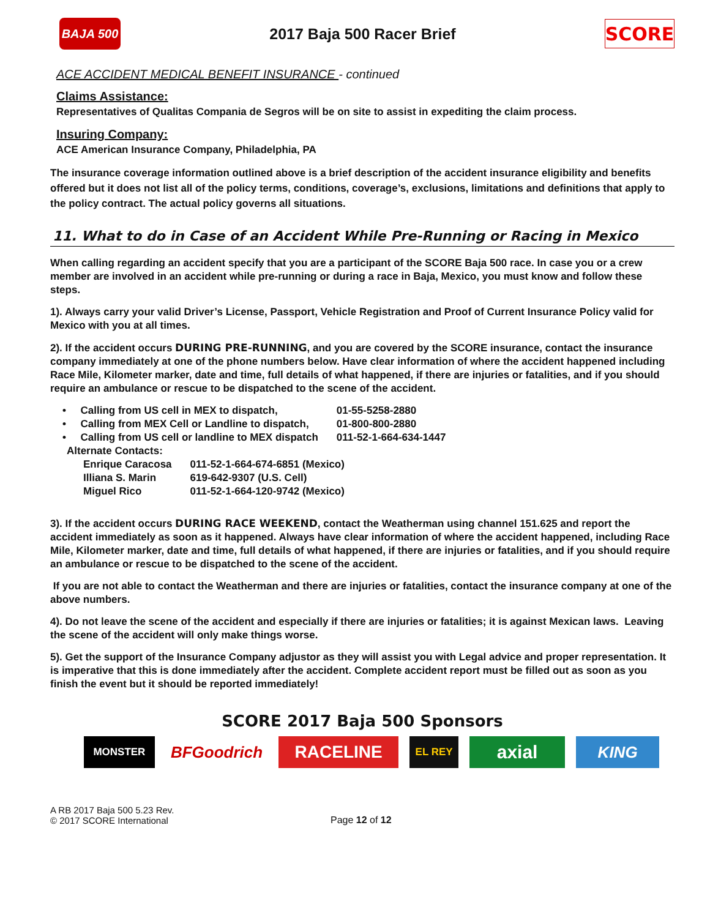BAJA 500
2017 Baja 500 Racer Brief
SCORE
ACE ACCIDENT MEDICAL BENEFIT INSURANCE - continued
Claims Assistance:
Representatives of Qualitas Compania de Segros will be on site to assist in expediting the claim process.
Insuring Company:
ACE American Insurance Company, Philadelphia, PA
The insurance coverage information outlined above is a brief description of the accident insurance eligibility and benefits offered but it does not list all of the policy terms, conditions, coverage’s, exclusions, limitations and definitions that apply to the policy contract. The actual policy governs all situations.
11. What to do in Case of an Accident While Pre-Running or Racing in Mexico
When calling regarding an accident specify that you are a participant of the SCORE Baja 500 race. In case you or a crew member are involved in an accident while pre-running or during a race in Baja, Mexico, you must know and follow these steps.
1). Always carry your valid Driver’s License, Passport, Vehicle Registration and Proof of Current Insurance Policy valid for Mexico with you at all times.
2). If the accident occurs DURING PRE-RUNNING, and you are covered by the SCORE insurance, contact the insurance company immediately at one of the phone numbers below. Have clear information of where the accident happened including Race Mile, Kilometer marker, date and time, full details of what happened, if there are injuries or fatalities, and if you should require an ambulance or rescue to be dispatched to the scene of the accident.
| • Calling from US cell in MEX to dispatch, | 01-55-5258-2880 |
| • Calling from MEX Cell or Landline to dispatch, | 01-800-800-2880 |
| • Calling from US cell or landline to MEX dispatch | 011-52-1-664-634-1447 |
| Alternate Contacts: | |
| Enrique Caracosa | 011-52-1-664-674-6851 (Mexico) |
| Illiana S. Marin | 619-642-9307 (U.S. Cell) |
| Miguel Rico | 011-52-1-664-120-9742 (Mexico) |
3). If the accident occurs DURING RACE WEEKEND, contact the Weatherman using channel 151.625 and report the accident immediately as soon as it happened. Always have clear information of where the accident happened, including Race Mile, Kilometer marker, date and time, full details of what happened, if there are injuries or fatalities, and if you should require an ambulance or rescue to be dispatched to the scene of the accident.
If you are not able to contact the Weatherman and there are injuries or fatalities, contact the insurance company at one of the above numbers.
4). Do not leave the scene of the accident and especially if there are injuries or fatalities; it is against Mexican laws. Leaving the scene of the accident will only make things worse.
5). Get the support of the Insurance Company adjustor as they will assist you with Legal advice and proper representation. It is imperative that this is done immediately after the accident. Complete accident report must be filled out as soon as you finish the event but it should be reported immediately!
SCORE 2017 Baja 500 Sponsors
MONSTER
BFGoodrich RACELINE
EL REY
axial
KING
A RB 2017 Baja 500 5.23 Rev.
© 2017 SCORE International
Page 12 of 12